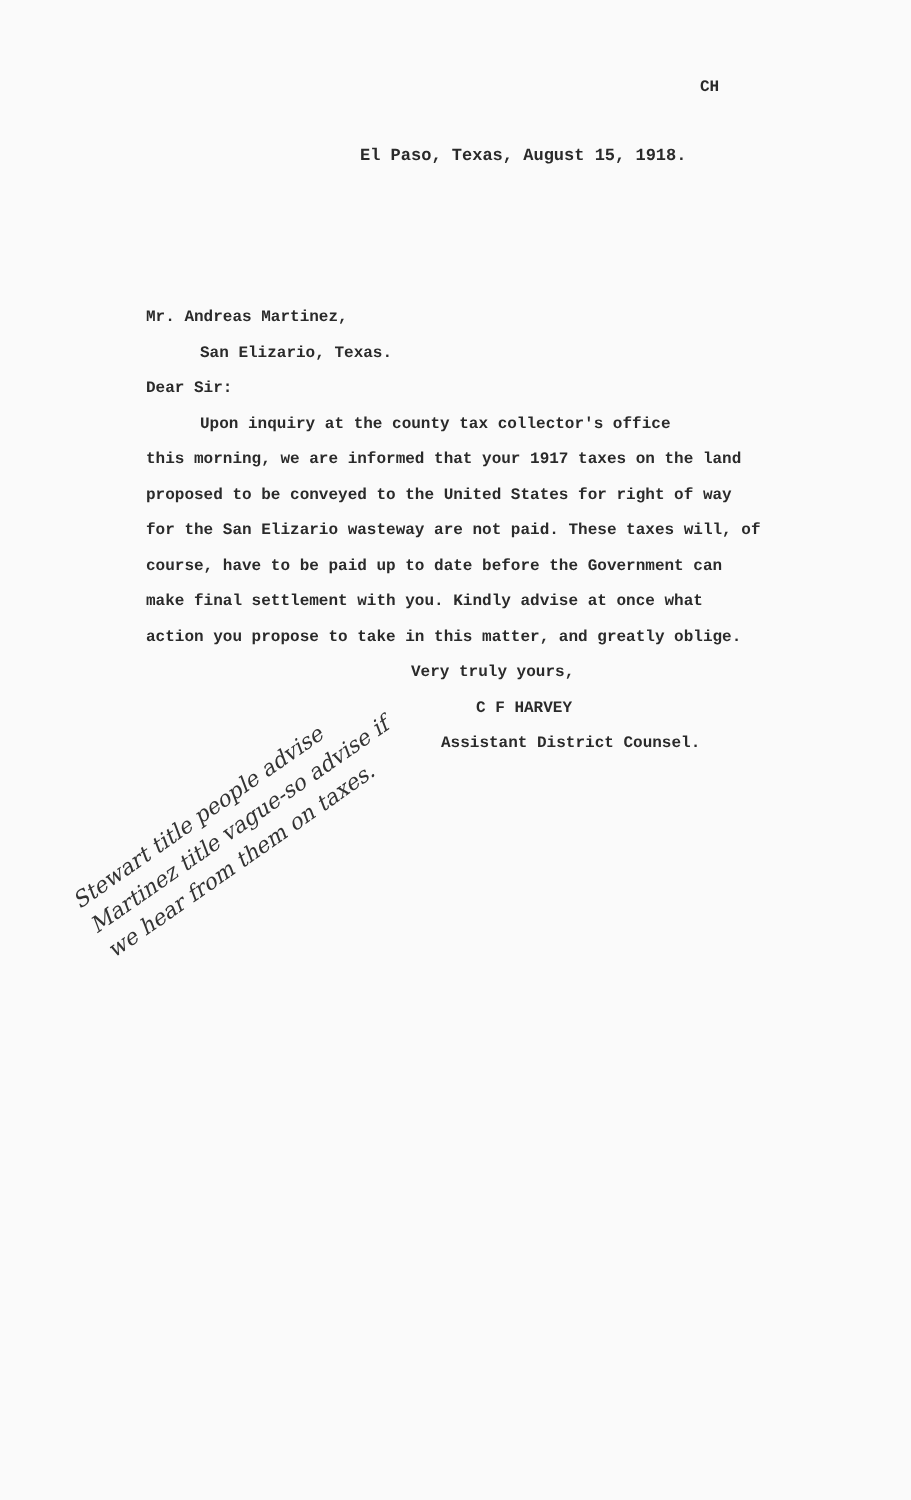CH
El Paso, Texas, August 15, 1918.
Mr. Andreas Martinez,
San Elizario, Texas.
Dear Sir:
Upon inquiry at the county tax collector's office
this morning, we are informed that your 1917 taxes on the land proposed to be conveyed to the United States for right of way for the San Elizario wasteway are not paid. These taxes will, of course, have to be paid up to date before the Government can make final settlement with you. Kindly advise at once what action you propose to take in this matter, and greatly oblige.
Very truly yours,
C F HARVEY
Assistant District Counsel.
Stewart title people advise Martinez title vague-so advise if we hear from them on taxes.